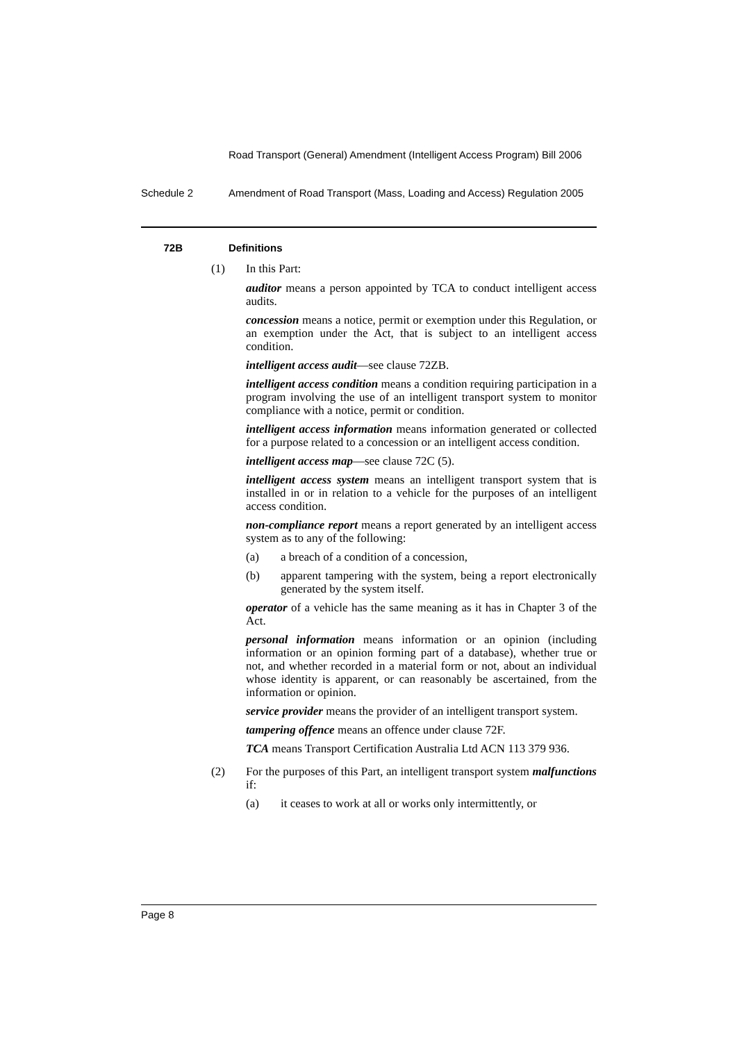Road Transport (General) Amendment (Intelligent Access Program) Bill 2006
Schedule 2 Amendment of Road Transport (Mass, Loading and Access) Regulation 2005
72B Definitions
(1) In this Part:
auditor means a person appointed by TCA to conduct intelligent access audits.
concession means a notice, permit or exemption under this Regulation, or an exemption under the Act, that is subject to an intelligent access condition.
intelligent access audit—see clause 72ZB.
intelligent access condition means a condition requiring participation in a program involving the use of an intelligent transport system to monitor compliance with a notice, permit or condition.
intelligent access information means information generated or collected for a purpose related to a concession or an intelligent access condition.
intelligent access map—see clause 72C (5).
intelligent access system means an intelligent transport system that is installed in or in relation to a vehicle for the purposes of an intelligent access condition.
non-compliance report means a report generated by an intelligent access system as to any of the following:
(a) a breach of a condition of a concession,
(b) apparent tampering with the system, being a report electronically generated by the system itself.
operator of a vehicle has the same meaning as it has in Chapter 3 of the Act.
personal information means information or an opinion (including information or an opinion forming part of a database), whether true or not, and whether recorded in a material form or not, about an individual whose identity is apparent, or can reasonably be ascertained, from the information or opinion.
service provider means the provider of an intelligent transport system.
tampering offence means an offence under clause 72F.
TCA means Transport Certification Australia Ltd ACN 113 379 936.
(2) For the purposes of this Part, an intelligent transport system malfunctions if:
(a) it ceases to work at all or works only intermittently, or
Page 8